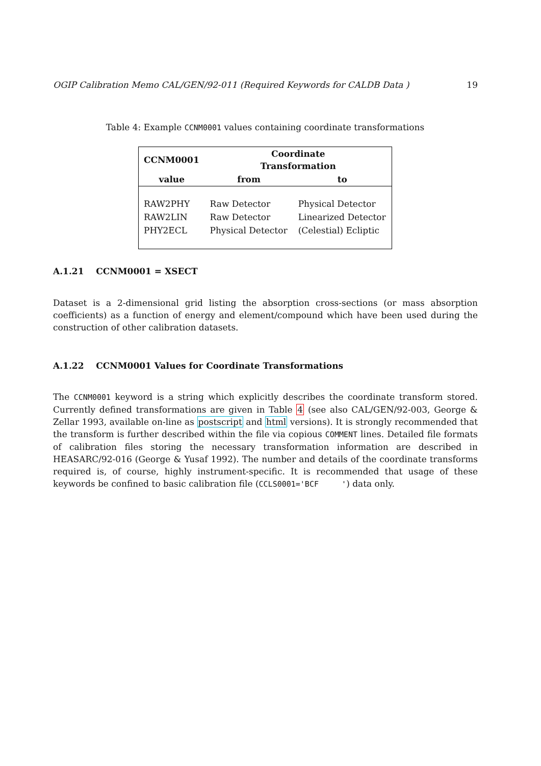OGIP Calibration Memo CAL/GEN/92-011 (Required Keywords for CALDB Data ) 19
Table 4: Example CCNM0001 values containing coordinate transformations
| CCNM0001 | Coordinate Transformation | |
| --- | --- | --- |
| value | from | to |
| RAW2PHY | Raw Detector | Physical Detector |
| RAW2LIN | Raw Detector | Linearized Detector |
| PHY2ECL | Physical Detector | (Celestial) Ecliptic |
A.1.21 CCNM0001 = XSECT
Dataset is a 2-dimensional grid listing the absorption cross-sections (or mass absorption coefficients) as a function of energy and element/compound which have been used during the construction of other calibration datasets.
A.1.22 CCNM0001 Values for Coordinate Transformations
The CCNM0001 keyword is a string which explicitly describes the coordinate transform stored. Currently defined transformations are given in Table 4 (see also CAL/GEN/92-003, George & Zellar 1993, available on-line as postscript and html versions). It is strongly recommended that the transform is further described within the file via copious COMMENT lines. Detailed file formats of calibration files storing the necessary transformation information are described in HEASARC/92-016 (George & Yusaf 1992). The number and details of the coordinate transforms required is, of course, highly instrument-specific. It is recommended that usage of these keywords be confined to basic calibration file (CCLS0001='BCF ') data only.